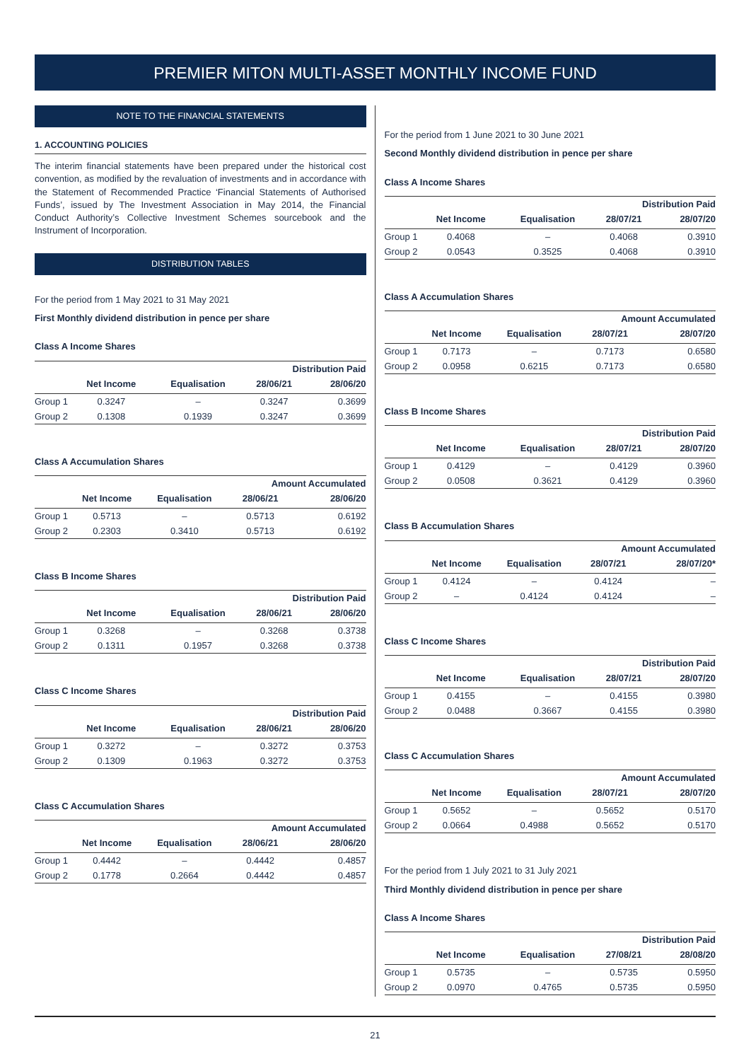PREMIER MITON MULTI-ASSET MONTHLY INCOME FUND
NOTE TO THE FINANCIAL STATEMENTS
1. ACCOUNTING POLICIES
The interim financial statements have been prepared under the historical cost convention, as modified by the revaluation of investments and in accordance with the Statement of Recommended Practice ‘Financial Statements of Authorised Funds’, issued by The Investment Association in May 2014, the Financial Conduct Authority’s Collective Investment Schemes sourcebook and the Instrument of Incorporation.
DISTRIBUTION TABLES
For the period from 1 May 2021 to 31 May 2021
First Monthly dividend distribution in pence per share
Class A Income Shares
| | | | Distribution Paid | |
| --- | --- | --- | --- | --- |
| | Net Income | Equalisation | 28/06/21 | 28/06/20 |
| Group 1 | 0.3247 | – | 0.3247 | 0.3699 |
| Group 2 | 0.1308 | 0.1939 | 0.3247 | 0.3699 |
Class A Accumulation Shares
| | | | Amount Accumulated | |
| --- | --- | --- | --- | --- |
| | Net Income | Equalisation | 28/06/21 | 28/06/20 |
| Group 1 | 0.5713 | – | 0.5713 | 0.6192 |
| Group 2 | 0.2303 | 0.3410 | 0.5713 | 0.6192 |
Class B Income Shares
| | | | Distribution Paid | |
| --- | --- | --- | --- | --- |
| | Net Income | Equalisation | 28/06/21 | 28/06/20 |
| Group 1 | 0.3268 | – | 0.3268 | 0.3738 |
| Group 2 | 0.1311 | 0.1957 | 0.3268 | 0.3738 |
Class C Income Shares
| | | | Distribution Paid | |
| --- | --- | --- | --- | --- |
| | Net Income | Equalisation | 28/06/21 | 28/06/20 |
| Group 1 | 0.3272 | – | 0.3272 | 0.3753 |
| Group 2 | 0.1309 | 0.1963 | 0.3272 | 0.3753 |
Class C Accumulation Shares
| | | | Amount Accumulated | |
| --- | --- | --- | --- | --- |
| | Net Income | Equalisation | 28/06/21 | 28/06/20 |
| Group 1 | 0.4442 | – | 0.4442 | 0.4857 |
| Group 2 | 0.1778 | 0.2664 | 0.4442 | 0.4857 |
For the period from 1 June 2021 to 30 June 2021
Second Monthly dividend distribution in pence per share
Class A Income Shares
| | | | Distribution Paid | |
| --- | --- | --- | --- | --- |
| | Net Income | Equalisation | 28/07/21 | 28/07/20 |
| Group 1 | 0.4068 | – | 0.4068 | 0.3910 |
| Group 2 | 0.0543 | 0.3525 | 0.4068 | 0.3910 |
Class A Accumulation Shares
| | | | Amount Accumulated | |
| --- | --- | --- | --- | --- |
| | Net Income | Equalisation | 28/07/21 | 28/07/20 |
| Group 1 | 0.7173 | – | 0.7173 | 0.6580 |
| Group 2 | 0.0958 | 0.6215 | 0.7173 | 0.6580 |
Class B Income Shares
| | | | Distribution Paid | |
| --- | --- | --- | --- | --- |
| | Net Income | Equalisation | 28/07/21 | 28/07/20 |
| Group 1 | 0.4129 | – | 0.4129 | 0.3960 |
| Group 2 | 0.0508 | 0.3621 | 0.4129 | 0.3960 |
Class B Accumulation Shares
| | | | Amount Accumulated | |
| --- | --- | --- | --- | --- |
| | Net Income | Equalisation | 28/07/21 | 28/07/20* |
| Group 1 | 0.4124 | – | 0.4124 | – |
| Group 2 | – | 0.4124 | 0.4124 | – |
Class C Income Shares
| | | | Distribution Paid | |
| --- | --- | --- | --- | --- |
| | Net Income | Equalisation | 28/07/21 | 28/07/20 |
| Group 1 | 0.4155 | – | 0.4155 | 0.3980 |
| Group 2 | 0.0488 | 0.3667 | 0.4155 | 0.3980 |
Class C Accumulation Shares
| | | | Amount Accumulated | |
| --- | --- | --- | --- | --- |
| | Net Income | Equalisation | 28/07/21 | 28/07/20 |
| Group 1 | 0.5652 | – | 0.5652 | 0.5170 |
| Group 2 | 0.0664 | 0.4988 | 0.5652 | 0.5170 |
For the period from 1 July 2021 to 31 July 2021
Third Monthly dividend distribution in pence per share
Class A Income Shares
| | | | Distribution Paid | |
| --- | --- | --- | --- | --- |
| | Net Income | Equalisation | 27/08/21 | 28/08/20 |
| Group 1 | 0.5735 | – | 0.5735 | 0.5950 |
| Group 2 | 0.0970 | 0.4765 | 0.5735 | 0.5950 |
21